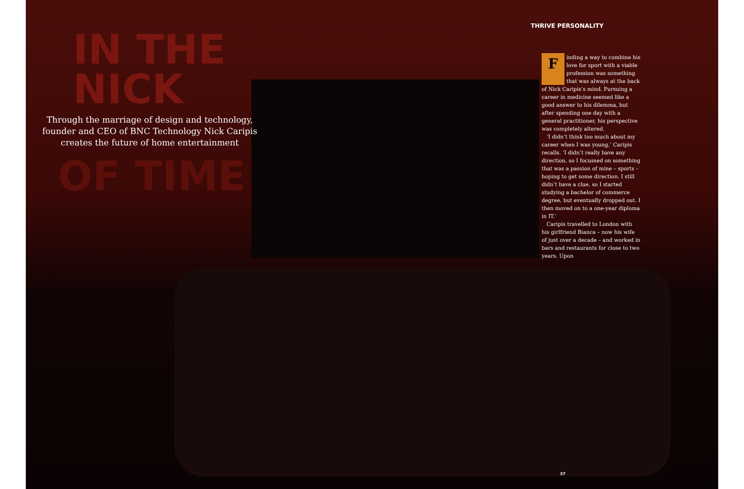IN THE
NICK
Through the marriage of design and technology, founder and CEO of BNC Technology Nick Caripis creates the future of home entertainment
OF TIME
THRIVE PERSONALITY
Finding a way to combine his love for sport with a viable profession was something that was always at the back of Nick Caripis’s mind. Pursuing a career in medicine seemed like a good answer to his dilemma, but after spending one day with a general practitioner, his perspective was completely altered.
‘I didn’t think too much about my career when I was young,’ Caripis recalls. ‘I didn’t really have any direction, so I focussed on something that was a passion of mine – sports – hoping to get some direction. I still didn’t have a clue, so I started studying a bachelor of commerce degree, but eventually dropped out. I then moved on to a one-year diploma in IT.’
Caripis travelled to London with his girlfriend Bianca – now his wife of just over a decade – and worked in bars and restaurants for close to two years. Upon
37